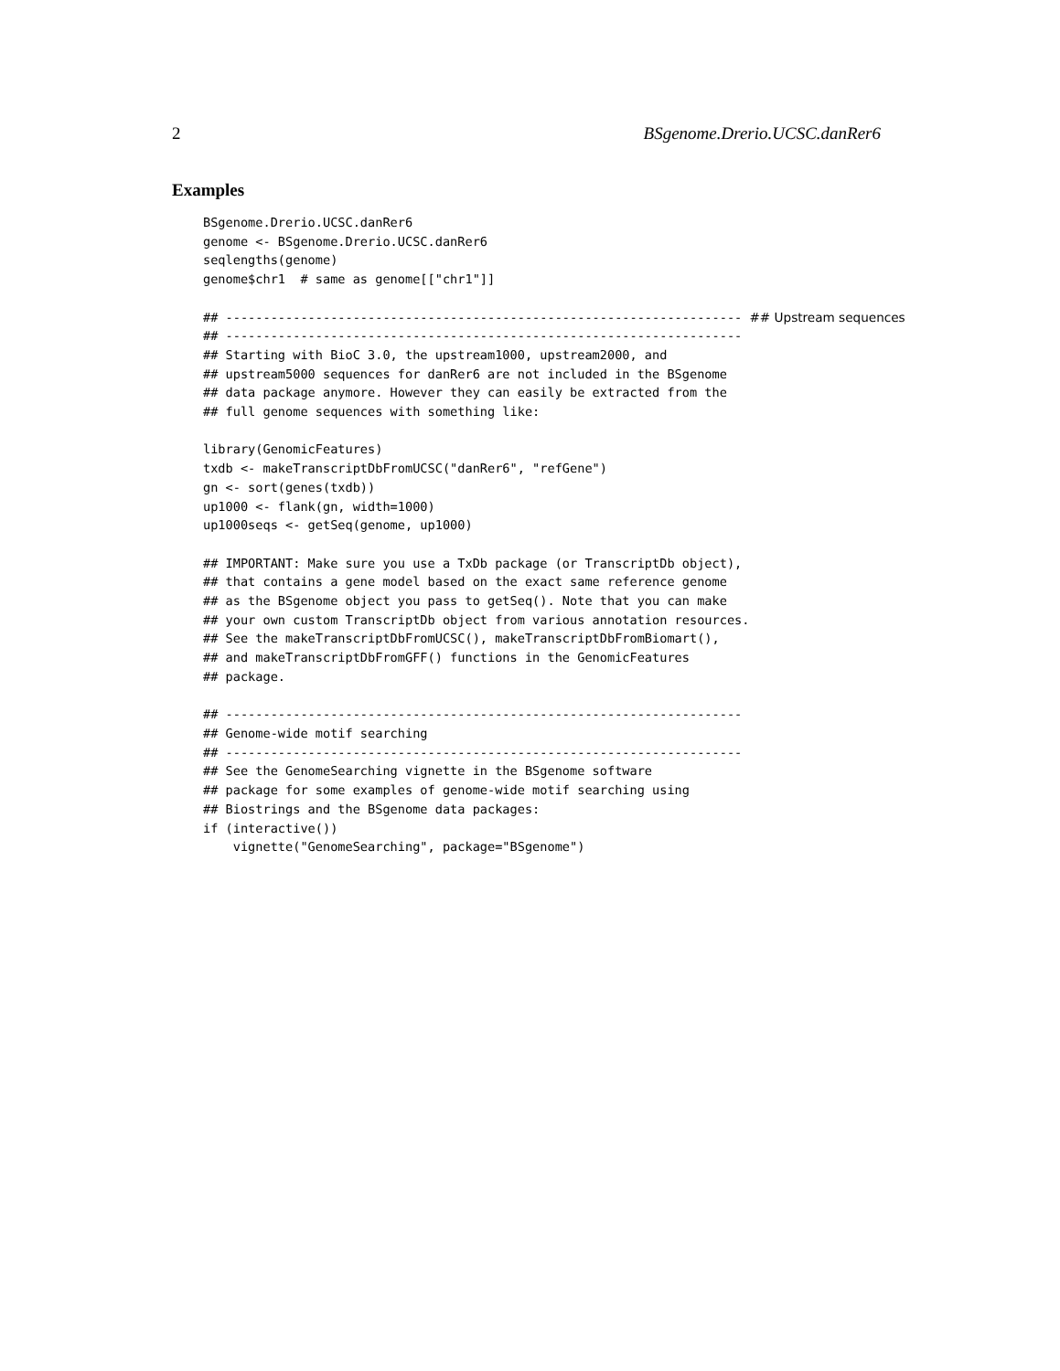2 BSgenome.Drerio.UCSC.danRer6
Examples
BSgenome.Drerio.UCSC.danRer6
genome <- BSgenome.Drerio.UCSC.danRer6
seqlengths(genome)
genome$chr1  # same as genome[["chr1"]]

## --------------------------------------------------------------------- ## Upstream sequences
## ---------------------------------------------------------------------
## Starting with BioC 3.0, the upstream1000, upstream2000, and
## upstream5000 sequences for danRer6 are not included in the BSgenome
## data package anymore. However they can easily be extracted from the
## full genome sequences with something like:

library(GenomicFeatures)
txdb <- makeTranscriptDbFromUCSC("danRer6", "refGene")
gn <- sort(genes(txdb))
up1000 <- flank(gn, width=1000)
up1000seqs <- getSeq(genome, up1000)

## IMPORTANT: Make sure you use a TxDb package (or TranscriptDb object),
## that contains a gene model based on the exact same reference genome
## as the BSgenome object you pass to getSeq(). Note that you can make
## your own custom TranscriptDb object from various annotation resources.
## See the makeTranscriptDbFromUCSC(), makeTranscriptDbFromBiomart(),
## and makeTranscriptDbFromGFF() functions in the GenomicFeatures
## package.

## ---------------------------------------------------------------------
## Genome-wide motif searching
## ---------------------------------------------------------------------
## See the GenomeSearching vignette in the BSgenome software
## package for some examples of genome-wide motif searching using
## Biostrings and the BSgenome data packages:
if (interactive())
    vignette("GenomeSearching", package="BSgenome")